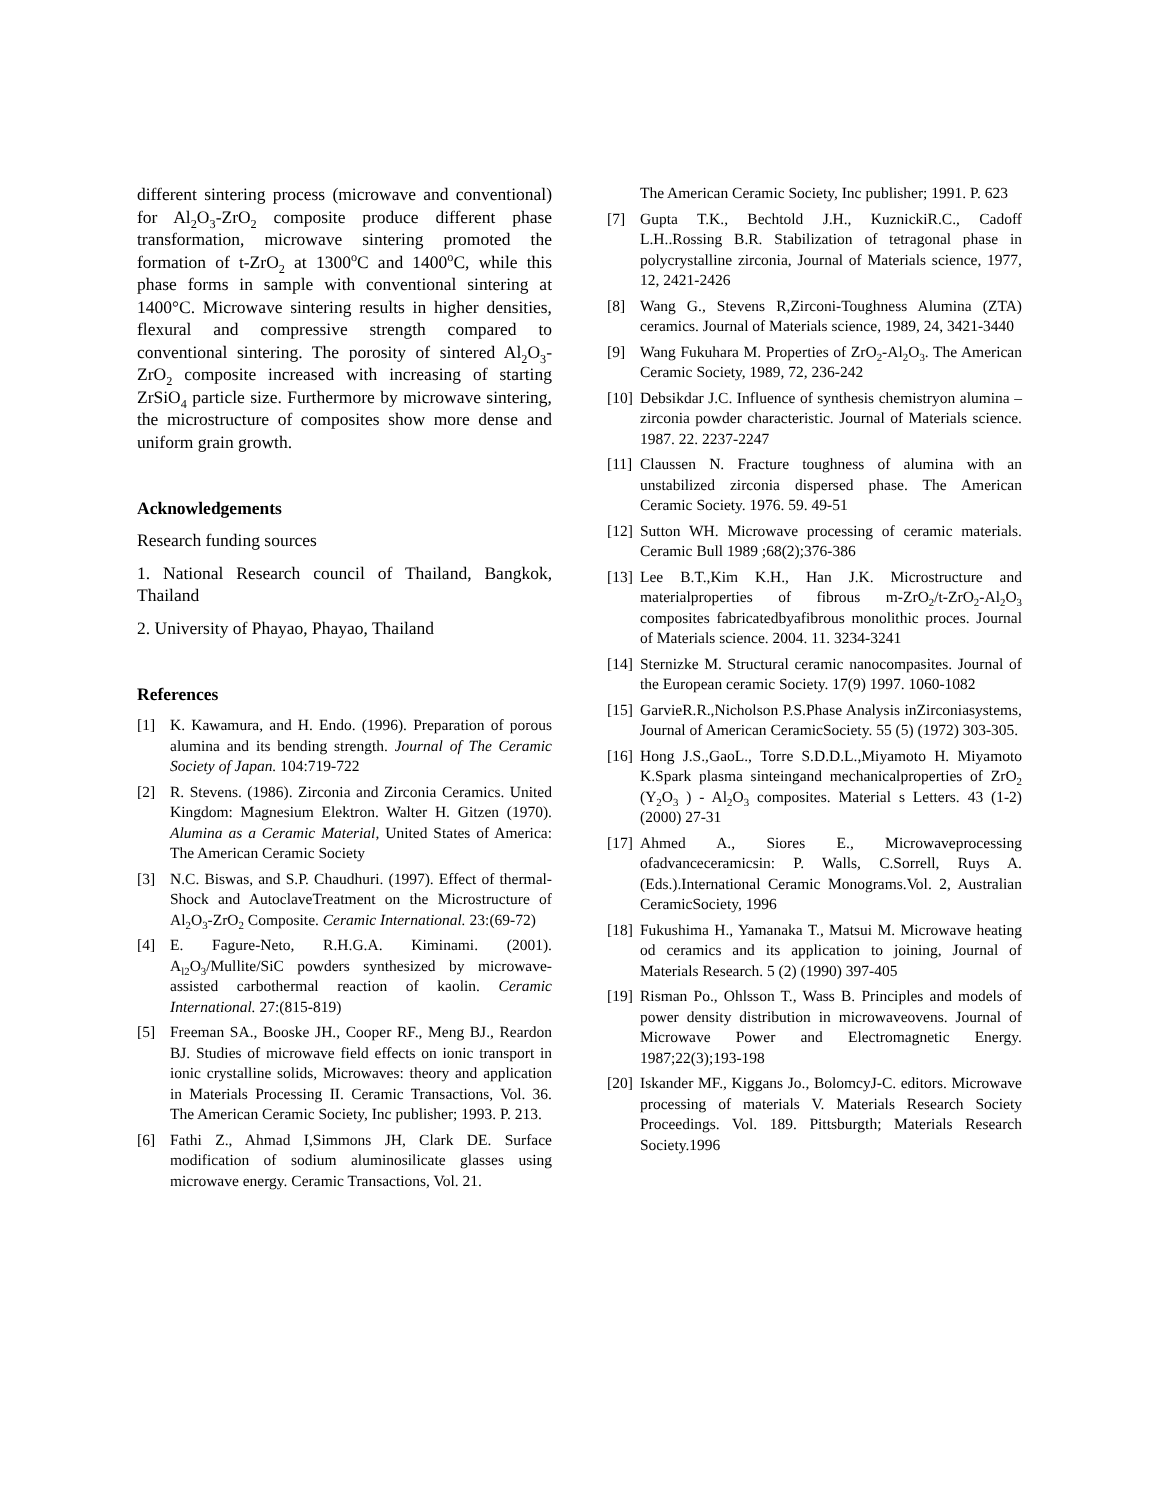different sintering process (microwave and conventional) for Al<sub>2</sub>O<sub>3</sub>-ZrO<sub>2</sub> composite produce different phase transformation, microwave sintering promoted the formation of t-ZrO<sub>2</sub> at 1300<sup>o</sup>C and 1400<sup>o</sup>C, while this phase forms in sample with conventional sintering at 1400°C. Microwave sintering results in higher densities, flexural and compressive strength compared to conventional sintering. The porosity of sintered Al<sub>2</sub>O<sub>3</sub>- ZrO<sub>2</sub> composite increased with increasing of starting ZrSiO<sub>4</sub> particle size. Furthermore by microwave sintering, the microstructure of composites show more dense and uniform grain growth.
Acknowledgements
Research funding sources
1. National Research council of Thailand, Bangkok, Thailand
2. University of Phayao, Phayao, Thailand
References
[1] K. Kawamura, and H. Endo. (1996). Preparation of porous alumina and its bending strength. Journal of The Ceramic Society of Japan. 104:719-722
[2] R. Stevens. (1986). Zirconia and Zirconia Ceramics. United Kingdom: Magnesium Elektron. Walter H. Gitzen (1970). Alumina as a Ceramic Material, United States of America: The American Ceramic Society
[3] N.C. Biswas, and S.P. Chaudhuri. (1997). Effect of thermal-Shock and AutoclaveTreatment on the Microstructure of Al<sub>2</sub>O<sub>3</sub>-ZrO<sub>2</sub> Composite. Ceramic International. 23:(69-72)
[4] E. Fagure-Neto, R.H.G.A. Kiminami. (2001). A<sub>l2</sub>O<sub>3</sub>/Mullite/SiC powders synthesized by microwave-assisted carbothermal reaction of kaolin. Ceramic International. 27:(815-819)
[5] Freeman SA., Booske JH., Cooper RF., Meng BJ., Reardon BJ. Studies of microwave field effects on ionic transport in ionic crystalline solids, Microwaves: theory and application in Materials Processing II. Ceramic Transactions, Vol. 36. The American Ceramic Society, Inc publisher; 1993. P. 213.
[6] Fathi Z., Ahmad I,Simmons JH, Clark DE. Surface modification of sodium aluminosilicate glasses using microwave energy. Ceramic Transactions, Vol. 21.
The American Ceramic Society, Inc publisher; 1991. P. 623
[7] Gupta T.K., Bechtold J.H., KuznickiR.C., Cadoff L.H..Rossing B.R. Stabilization of tetragonal phase in polycrystalline zirconia, Journal of Materials science, 1977, 12, 2421-2426
[8] Wang G., Stevens R,Zirconi-Toughness Alumina (ZTA) ceramics. Journal of Materials science, 1989, 24, 3421-3440
[9] Wang Fukuhara M. Properties of ZrO<sub>2</sub>-Al<sub>2</sub>O<sub>3</sub>. The American Ceramic Society, 1989, 72, 236-242
[10] Debsikdar J.C. Influence of synthesis chemistryon alumina –zirconia powder characteristic. Journal of Materials science. 1987. 22. 2237-2247
[11] Claussen N. Fracture toughness of alumina with an unstabilized zirconia dispersed phase. The American Ceramic Society. 1976. 59. 49-51
[12] Sutton WH. Microwave processing of ceramic materials. Ceramic Bull 1989 ;68(2);376-386
[13] Lee B.T.,Kim K.H., Han J.K. Microstructure and materialproperties of fibrous m-ZrO<sub>2</sub>/t-ZrO<sub>2</sub>-Al<sub>2</sub>O<sub>3</sub> composites fabricatedbyafibrous monolithic proces. Journal of Materials science. 2004. 11. 3234-3241
[14] Sternizke M. Structural ceramic nanocompasites. Journal of the European ceramic Society. 17(9) 1997. 1060-1082
[15] GarvieR.R.,Nicholson P.S.Phase Analysis inZirconiasystems, Journal of American CeramicSociety. 55 (5) (1972) 303-305.
[16] Hong J.S.,GaoL., Torre S.D.D.L.,Miyamoto H. Miyamoto K.Spark plasma sinteingand mechanicalproperties of ZrO<sub>2</sub> (Y<sub>2</sub>O<sub>3</sub> ) - Al<sub>2</sub>O<sub>3</sub> composites. Material s Letters. 43 (1-2) (2000) 27-31
[17] Ahmed A., Siores E., Microwaveprocessing ofadvanceceramicsin: P. Walls, C.Sorrell, Ruys A. (Eds.).International Ceramic Monograms.Vol. 2, Australian CeramicSociety, 1996
[18] Fukushima H., Yamanaka T., Matsui M. Microwave heating od ceramics and its application to joining, Journal of Materials Research. 5 (2) (1990) 397-405
[19] Risman Po., Ohlsson T., Wass B. Principles and models of power density distribution in microwaveovens. Journal of Microwave Power and Electromagnetic Energy. 1987;22(3);193-198
[20] Iskander MF., Kiggans Jo., BolomcyJ-C. editors. Microwave processing of materials V. Materials Research Society Proceedings. Vol. 189. Pittsburgth; Materials Research Society.1996